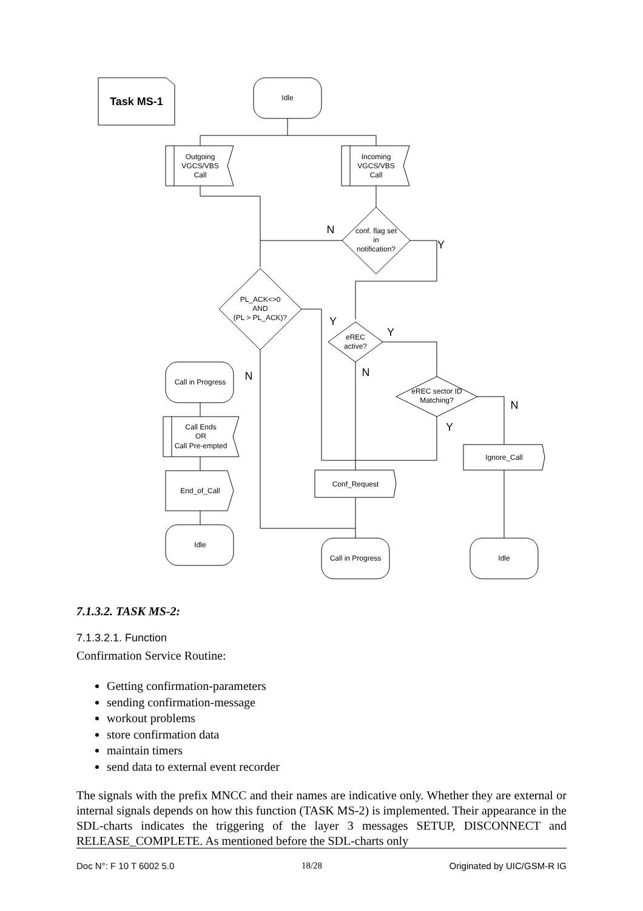Task MS-1
Idle
Outgoing
VGCS/VBS
Call
Incoming
VGCS/VBS
Call
conf. flag set
in
notification?
N
Y
PL_ACK<>0
AND
(PL > PL_ACK)?
N
Y
eREC
active?
Y
N
eREC sector ID
Matching?
Y
N
Ignore_Call
Conf_Request
Call in Progress
Call Ends
OR
Call Pre-empted
End_of_Call
Idle
Call in Progress
Idle
7.1.3.2. TASK MS-2:
7.1.3.2.1. Function
Confirmation Service Routine:
Getting confirmation-parameters
sending confirmation-message
workout problems
store confirmation data
maintain timers
send data to external event recorder
The signals with the prefix MNCC and their names are indicative only. Whether they are external or internal signals depends on how this function (TASK MS-2) is implemented. Their appearance in the SDL-charts indicates the triggering of the layer 3 messages SETUP, DISCONNECT and RELEASE_COMPLETE. As mentioned before the SDL-charts only
Doc N°: F 10 T 6002 5.0 18/28 Originated by UIC/GSM-R IG